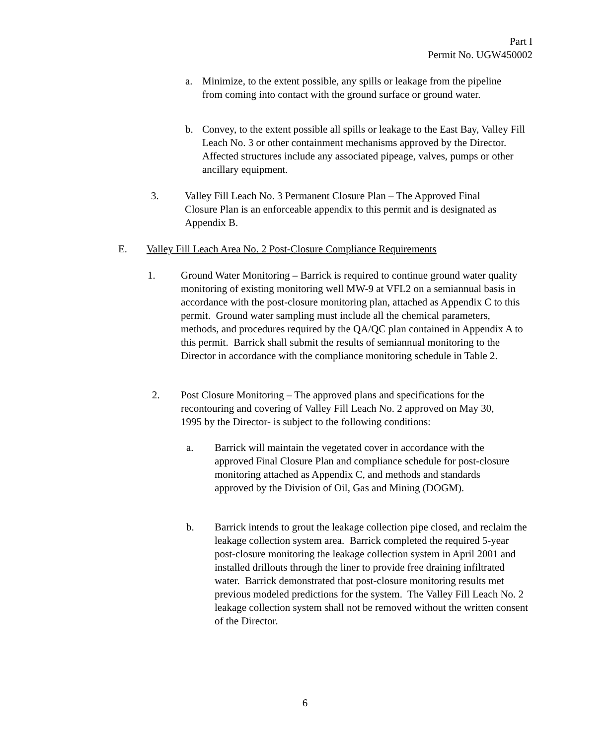Part I
Permit No. UGW450002
a. Minimize, to the extent possible, any spills or leakage from the pipeline from coming into contact with the ground surface or ground water.
b. Convey, to the extent possible all spills or leakage to the East Bay, Valley Fill Leach No. 3 or other containment mechanisms approved by the Director. Affected structures include any associated pipeage, valves, pumps or other ancillary equipment.
3. Valley Fill Leach No. 3 Permanent Closure Plan – The Approved Final Closure Plan is an enforceable appendix to this permit and is designated as Appendix B.
E. Valley Fill Leach Area No. 2 Post-Closure Compliance Requirements
1. Ground Water Monitoring – Barrick is required to continue ground water quality monitoring of existing monitoring well MW-9 at VFL2 on a semiannual basis in accordance with the post-closure monitoring plan, attached as Appendix C to this permit. Ground water sampling must include all the chemical parameters, methods, and procedures required by the QA/QC plan contained in Appendix A to this permit. Barrick shall submit the results of semiannual monitoring to the Director in accordance with the compliance monitoring schedule in Table 2.
2. Post Closure Monitoring – The approved plans and specifications for the recontouring and covering of Valley Fill Leach No. 2 approved on May 30, 1995 by the Director- is subject to the following conditions:
a. Barrick will maintain the vegetated cover in accordance with the approved Final Closure Plan and compliance schedule for post-closure monitoring attached as Appendix C, and methods and standards approved by the Division of Oil, Gas and Mining (DOGM).
b. Barrick intends to grout the leakage collection pipe closed, and reclaim the leakage collection system area. Barrick completed the required 5-year post-closure monitoring the leakage collection system in April 2001 and installed drillouts through the liner to provide free draining infiltrated water. Barrick demonstrated that post-closure monitoring results met previous modeled predictions for the system. The Valley Fill Leach No. 2 leakage collection system shall not be removed without the written consent of the Director.
6